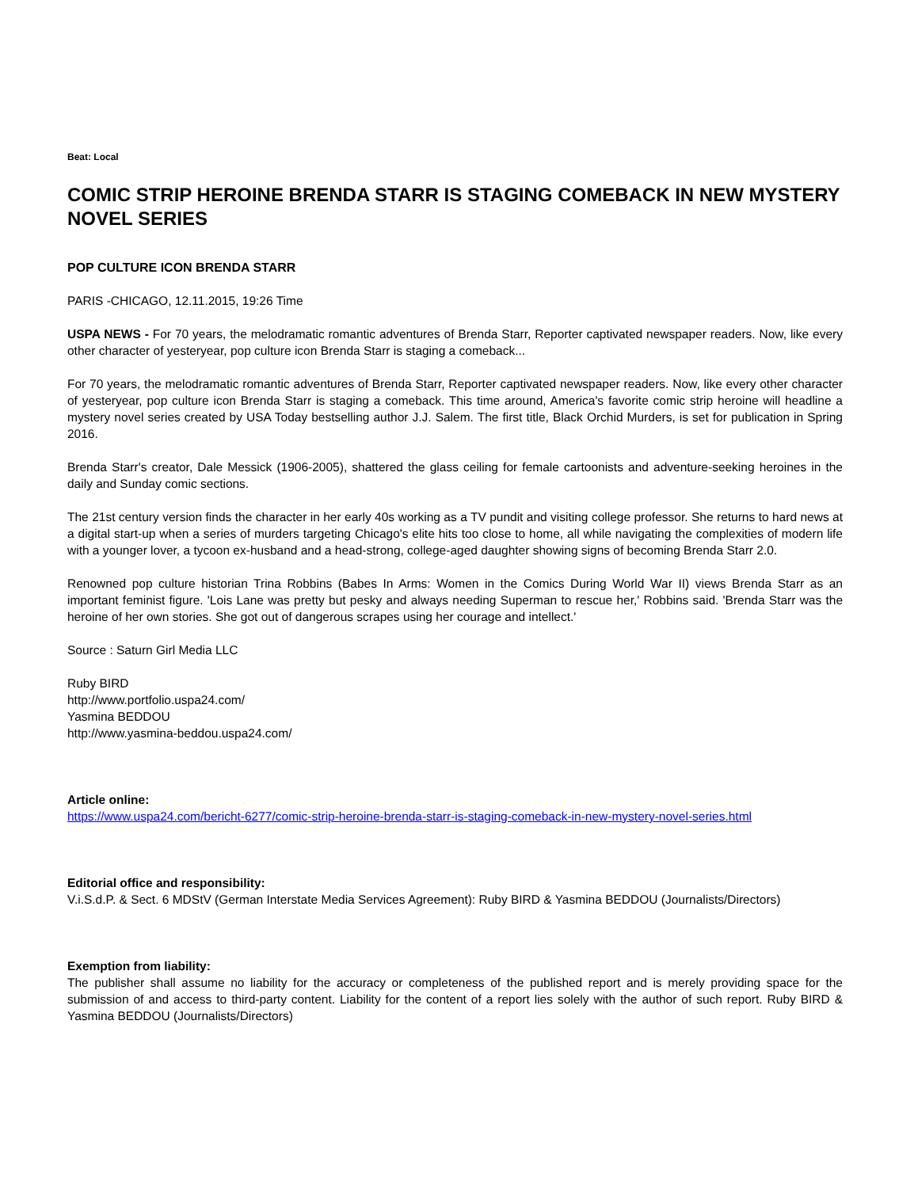Beat: Local
COMIC STRIP HEROINE BRENDA STARR IS STAGING COMEBACK IN NEW MYSTERY NOVEL SERIES
POP CULTURE ICON BRENDA STARR
PARIS -CHICAGO, 12.11.2015, 19:26 Time
USPA NEWS - For 70 years, the melodramatic romantic adventures of Brenda Starr, Reporter captivated newspaper readers. Now, like every other character of yesteryear, pop culture icon Brenda Starr is staging a comeback...
For 70 years, the melodramatic romantic adventures of Brenda Starr, Reporter captivated newspaper readers. Now, like every other character of yesteryear, pop culture icon Brenda Starr is staging a comeback. This time around, America's favorite comic strip heroine will headline a mystery novel series created by USA Today bestselling author J.J. Salem. The first title, Black Orchid Murders, is set for publication in Spring 2016.
Brenda Starr's creator, Dale Messick (1906-2005), shattered the glass ceiling for female cartoonists and adventure-seeking heroines in the daily and Sunday comic sections.
The 21st century version finds the character in her early 40s working as a TV pundit and visiting college professor. She returns to hard news at a digital start-up when a series of murders targeting Chicago's elite hits too close to home, all while navigating the complexities of modern life with a younger lover, a tycoon ex-husband and a head-strong, college-aged daughter showing signs of becoming Brenda Starr 2.0.
Renowned pop culture historian Trina Robbins (Babes In Arms: Women in the Comics During World War II) views Brenda Starr as an important feminist figure. 'Lois Lane was pretty but pesky and always needing Superman to rescue her,' Robbins said. 'Brenda Starr was the heroine of her own stories. She got out of dangerous scrapes using her courage and intellect.'
Source : Saturn Girl Media LLC
Ruby BIRD
http://www.portfolio.uspa24.com/
Yasmina BEDDOU
http://www.yasmina-beddou.uspa24.com/
Article online:
https://www.uspa24.com/bericht-6277/comic-strip-heroine-brenda-starr-is-staging-comeback-in-new-mystery-novel-series.html
Editorial office and responsibility:
V.i.S.d.P. & Sect. 6 MDStV (German Interstate Media Services Agreement): Ruby BIRD & Yasmina BEDDOU (Journalists/Directors)
Exemption from liability:
The publisher shall assume no liability for the accuracy or completeness of the published report and is merely providing space for the submission of and access to third-party content. Liability for the content of a report lies solely with the author of such report. Ruby BIRD & Yasmina BEDDOU (Journalists/Directors)